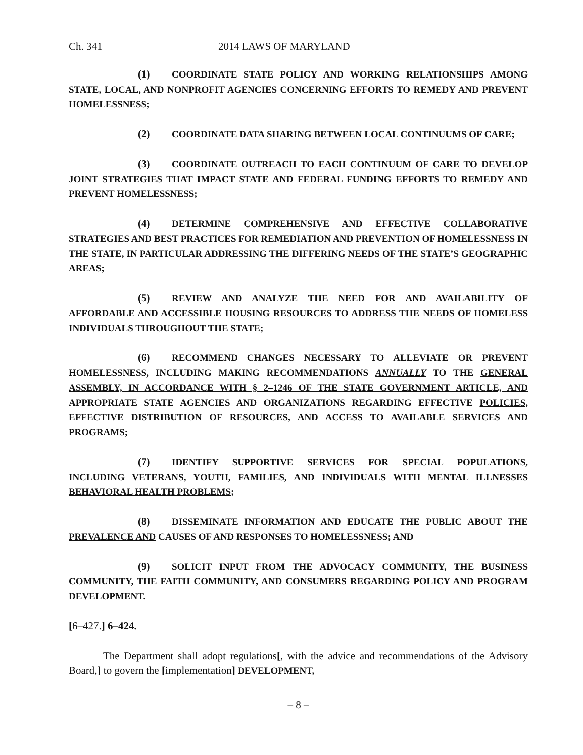Ch. 341 2014 LAWS OF MARYLAND
(1) COORDINATE STATE POLICY AND WORKING RELATIONSHIPS AMONG STATE, LOCAL, AND NONPROFIT AGENCIES CONCERNING EFFORTS TO REMEDY AND PREVENT HOMELESSNESS;
(2) COORDINATE DATA SHARING BETWEEN LOCAL CONTINUUMS OF CARE;
(3) COORDINATE OUTREACH TO EACH CONTINUUM OF CARE TO DEVELOP JOINT STRATEGIES THAT IMPACT STATE AND FEDERAL FUNDING EFFORTS TO REMEDY AND PREVENT HOMELESSNESS;
(4) DETERMINE COMPREHENSIVE AND EFFECTIVE COLLABORATIVE STRATEGIES AND BEST PRACTICES FOR REMEDIATION AND PREVENTION OF HOMELESSNESS IN THE STATE, IN PARTICULAR ADDRESSING THE DIFFERING NEEDS OF THE STATE’S GEOGRAPHIC AREAS;
(5) REVIEW AND ANALYZE THE NEED FOR AND AVAILABILITY OF AFFORDABLE AND ACCESSIBLE HOUSING RESOURCES TO ADDRESS THE NEEDS OF HOMELESS INDIVIDUALS THROUGHOUT THE STATE;
(6) RECOMMEND CHANGES NECESSARY TO ALLEVIATE OR PREVENT HOMELESSNESS, INCLUDING MAKING RECOMMENDATIONS ANNUALLY TO THE GENERAL ASSEMBLY, IN ACCORDANCE WITH § 2–1246 OF THE STATE GOVERNMENT ARTICLE, AND APPROPRIATE STATE AGENCIES AND ORGANIZATIONS REGARDING EFFECTIVE POLICIES, EFFECTIVE DISTRIBUTION OF RESOURCES, AND ACCESS TO AVAILABLE SERVICES AND PROGRAMS;
(7) IDENTIFY SUPPORTIVE SERVICES FOR SPECIAL POPULATIONS, INCLUDING VETERANS, YOUTH, FAMILIES, AND INDIVIDUALS WITH MENTAL ILLNESSES BEHAVIORAL HEALTH PROBLEMS;
(8) DISSEMINATE INFORMATION AND EDUCATE THE PUBLIC ABOUT THE PREVALENCE AND CAUSES OF AND RESPONSES TO HOMELESSNESS; AND
(9) SOLICIT INPUT FROM THE ADVOCACY COMMUNITY, THE BUSINESS COMMUNITY, THE FAITH COMMUNITY, AND CONSUMERS REGARDING POLICY AND PROGRAM DEVELOPMENT.
[6–427.] 6–424.
The Department shall adopt regulations[, with the advice and recommendations of the Advisory Board,] to govern the [implementation] DEVELOPMENT,
– 8 –